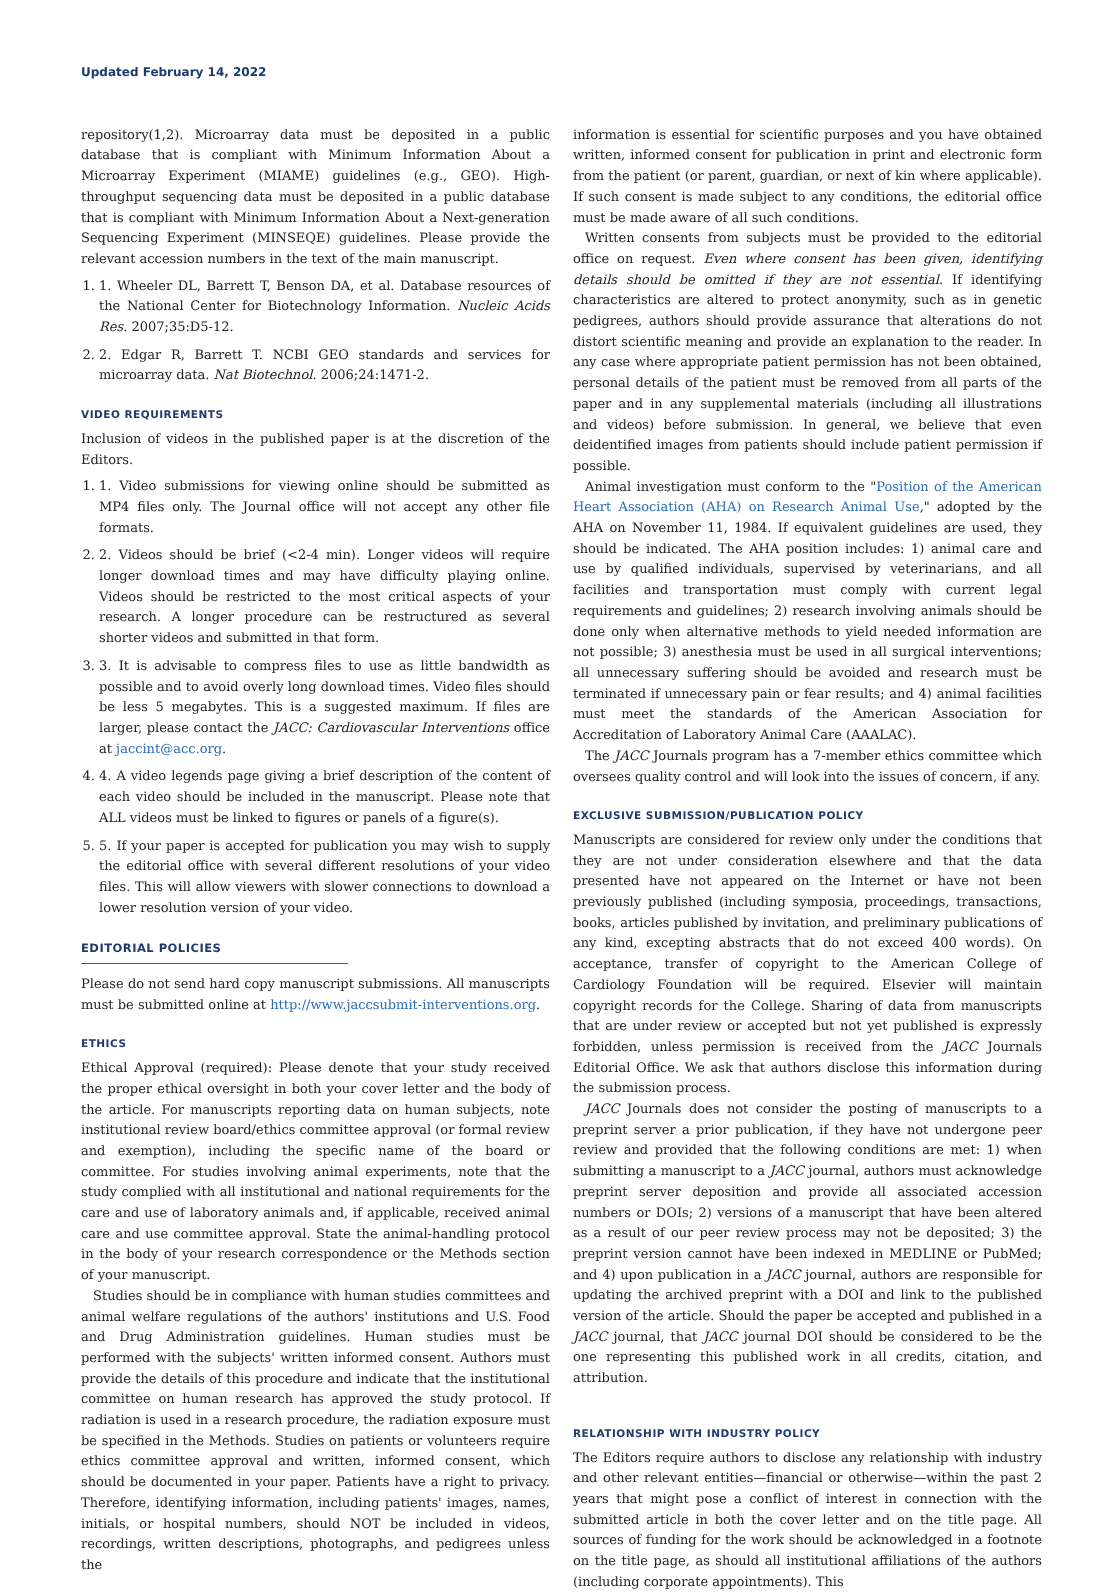Updated February 14, 2022
repository(1,2). Microarray data must be deposited in a public database that is compliant with Minimum Information About a Microarray Experiment (MIAME) guidelines (e.g., GEO). High-throughput sequencing data must be deposited in a public database that is compliant with Minimum Information About a Next-generation Sequencing Experiment (MINSEQE) guidelines. Please provide the relevant accession numbers in the text of the main manuscript.
1. 1. Wheeler DL, Barrett T, Benson DA, et al. Database resources of the National Center for Biotechnology Information. Nucleic Acids Res. 2007;35:D5-12.
2. 2. Edgar R, Barrett T. NCBI GEO standards and services for microarray data. Nat Biotechnol. 2006;24:1471-2.
VIDEO REQUIREMENTS
Inclusion of videos in the published paper is at the discretion of the Editors.
1. 1. Video submissions for viewing online should be submitted as MP4 files only. The Journal office will not accept any other file formats.
2. 2. Videos should be brief (<2-4 min). Longer videos will require longer download times and may have difficulty playing online. Videos should be restricted to the most critical aspects of your research. A longer procedure can be restructured as several shorter videos and submitted in that form.
3. 3. It is advisable to compress files to use as little bandwidth as possible and to avoid overly long download times. Video files should be less 5 megabytes. This is a suggested maximum. If files are larger, please contact the JACC: Cardiovascular Interventions office at jaccint@acc.org.
4. 4. A video legends page giving a brief description of the content of each video should be included in the manuscript. Please note that ALL videos must be linked to figures or panels of a figure(s).
5. 5. If your paper is accepted for publication you may wish to supply the editorial office with several different resolutions of your video files. This will allow viewers with slower connections to download a lower resolution version of your video.
EDITORIAL POLICIES
Please do not send hard copy manuscript submissions. All manuscripts must be submitted online at http://www.jaccsubmit-interventions.org.
ETHICS
Ethical Approval (required): Please denote that your study received the proper ethical oversight in both your cover letter and the body of the article. For manuscripts reporting data on human subjects, note institutional review board/ethics committee approval (or formal review and exemption), including the specific name of the board or committee. For studies involving animal experiments, note that the study complied with all institutional and national requirements for the care and use of laboratory animals and, if applicable, received animal care and use committee approval. State the animal-handling protocol in the body of your research correspondence or the Methods section of your manuscript.
Studies should be in compliance with human studies committees and animal welfare regulations of the authors' institutions and U.S. Food and Drug Administration guidelines. Human studies must be performed with the subjects' written informed consent. Authors must provide the details of this procedure and indicate that the institutional committee on human research has approved the study protocol. If radiation is used in a research procedure, the radiation exposure must be specified in the Methods. Studies on patients or volunteers require ethics committee approval and written, informed consent, which should be documented in your paper. Patients have a right to privacy. Therefore, identifying information, including patients' images, names, initials, or hospital numbers, should NOT be included in videos, recordings, written descriptions, photographs, and pedigrees unless the
information is essential for scientific purposes and you have obtained written, informed consent for publication in print and electronic form from the patient (or parent, guardian, or next of kin where applicable). If such consent is made subject to any conditions, the editorial office must be made aware of all such conditions.
Written consents from subjects must be provided to the editorial office on request. Even where consent has been given, identifying details should be omitted if they are not essential. If identifying characteristics are altered to protect anonymity, such as in genetic pedigrees, authors should provide assurance that alterations do not distort scientific meaning and provide an explanation to the reader. In any case where appropriate patient permission has not been obtained, personal details of the patient must be removed from all parts of the paper and in any supplemental materials (including all illustrations and videos) before submission. In general, we believe that even deidentified images from patients should include patient permission if possible.
Animal investigation must conform to the "Position of the American Heart Association (AHA) on Research Animal Use," adopted by the AHA on November 11, 1984. If equivalent guidelines are used, they should be indicated. The AHA position includes: 1) animal care and use by qualified individuals, supervised by veterinarians, and all facilities and transportation must comply with current legal requirements and guidelines; 2) research involving animals should be done only when alternative methods to yield needed information are not possible; 3) anesthesia must be used in all surgical interventions; all unnecessary suffering should be avoided and research must be terminated if unnecessary pain or fear results; and 4) animal facilities must meet the standards of the American Association for Accreditation of Laboratory Animal Care (AAALAC).
The JACC Journals program has a 7-member ethics committee which oversees quality control and will look into the issues of concern, if any.
EXCLUSIVE SUBMISSION/PUBLICATION POLICY
Manuscripts are considered for review only under the conditions that they are not under consideration elsewhere and that the data presented have not appeared on the Internet or have not been previously published (including symposia, proceedings, transactions, books, articles published by invitation, and preliminary publications of any kind, excepting abstracts that do not exceed 400 words). On acceptance, transfer of copyright to the American College of Cardiology Foundation will be required. Elsevier will maintain copyright records for the College. Sharing of data from manuscripts that are under review or accepted but not yet published is expressly forbidden, unless permission is received from the JACC Journals Editorial Office. We ask that authors disclose this information during the submission process.
JACC Journals does not consider the posting of manuscripts to a preprint server a prior publication, if they have not undergone peer review and provided that the following conditions are met: 1) when submitting a manuscript to a JACC journal, authors must acknowledge preprint server deposition and provide all associated accession numbers or DOIs; 2) versions of a manuscript that have been altered as a result of our peer review process may not be deposited; 3) the preprint version cannot have been indexed in MEDLINE or PubMed; and 4) upon publication in a JACC journal, authors are responsible for updating the archived preprint with a DOI and link to the published version of the article. Should the paper be accepted and published in a JACC journal, that JACC journal DOI should be considered to be the one representing this published work in all credits, citation, and attribution.
RELATIONSHIP WITH INDUSTRY POLICY
The Editors require authors to disclose any relationship with industry and other relevant entities—financial or otherwise—within the past 2 years that might pose a conflict of interest in connection with the submitted article in both the cover letter and on the title page. All sources of funding for the work should be acknowledged in a footnote on the title page, as should all institutional affiliations of the authors (including corporate appointments). This